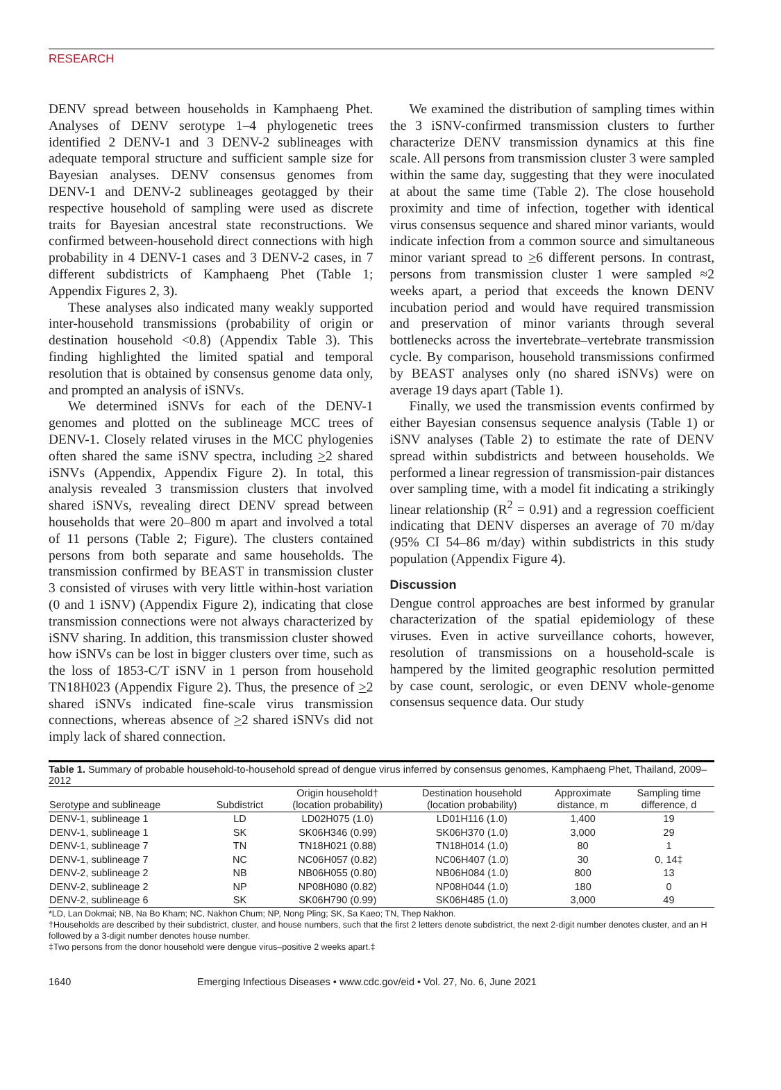RESEARCH
DENV spread between households in Kamphaeng Phet. Analyses of DENV serotype 1–4 phylogenetic trees identified 2 DENV-1 and 3 DENV-2 sublineages with adequate temporal structure and sufficient sample size for Bayesian analyses. DENV consensus genomes from DENV-1 and DENV-2 sublineages geotagged by their respective household of sampling were used as discrete traits for Bayesian ancestral state reconstructions. We confirmed between-household direct connections with high probability in 4 DENV-1 cases and 3 DENV-2 cases, in 7 different subdistricts of Kamphaeng Phet (Table 1; Appendix Figures 2, 3).
These analyses also indicated many weakly supported inter-household transmissions (probability of origin or destination household <0.8) (Appendix Table 3). This finding highlighted the limited spatial and temporal resolution that is obtained by consensus genome data only, and prompted an analysis of iSNVs.
We determined iSNVs for each of the DENV-1 genomes and plotted on the sublineage MCC trees of DENV-1. Closely related viruses in the MCC phylogenies often shared the same iSNV spectra, including >2 shared iSNVs (Appendix, Appendix Figure 2). In total, this analysis revealed 3 transmission clusters that involved shared iSNVs, revealing direct DENV spread between households that were 20–800 m apart and involved a total of 11 persons (Table 2; Figure). The clusters contained persons from both separate and same households. The transmission confirmed by BEAST in transmission cluster 3 consisted of viruses with very little within-host variation (0 and 1 iSNV) (Appendix Figure 2), indicating that close transmission connections were not always characterized by iSNV sharing. In addition, this transmission cluster showed how iSNVs can be lost in bigger clusters over time, such as the loss of 1853-C/T iSNV in 1 person from household TN18H023 (Appendix Figure 2). Thus, the presence of >2 shared iSNVs indicated fine-scale virus transmission connections, whereas absence of >2 shared iSNVs did not imply lack of shared connection.
We examined the distribution of sampling times within the 3 iSNV-confirmed transmission clusters to further characterize DENV transmission dynamics at this fine scale. All persons from transmission cluster 3 were sampled within the same day, suggesting that they were inoculated at about the same time (Table 2). The close household proximity and time of infection, together with identical virus consensus sequence and shared minor variants, would indicate infection from a common source and simultaneous minor variant spread to >6 different persons. In contrast, persons from transmission cluster 1 were sampled ≈2 weeks apart, a period that exceeds the known DENV incubation period and would have required transmission and preservation of minor variants through several bottlenecks across the invertebrate–vertebrate transmission cycle. By comparison, household transmissions confirmed by BEAST analyses only (no shared iSNVs) were on average 19 days apart (Table 1).
Finally, we used the transmission events confirmed by either Bayesian consensus sequence analysis (Table 1) or iSNV analyses (Table 2) to estimate the rate of DENV spread within subdistricts and between households. We performed a linear regression of transmission-pair distances over sampling time, with a model fit indicating a strikingly linear relationship (R<sup>2</sup> = 0.91) and a regression coefficient indicating that DENV disperses an average of 70 m/day (95% CI 54–86 m/day) within subdistricts in this study population (Appendix Figure 4).
Discussion
Dengue control approaches are best informed by granular characterization of the spatial epidemiology of these viruses. Even in active surveillance cohorts, however, resolution of transmissions on a household-scale is hampered by the limited geographic resolution permitted by case count, serologic, or even DENV whole-genome consensus sequence data. Our study
Table 1. Summary of probable household-to-household spread of dengue virus inferred by consensus genomes, Kamphaeng Phet, Thailand, 2009–2012
| Serotype and sublineage | Subdistrict | Origin household† (location probability) | Destination household (location probability) | Approximate distance, m | Sampling time difference, d |
| --- | --- | --- | --- | --- | --- |
| DENV-1, sublineage 1 | LD | LD02H075 (1.0) | LD01H116 (1.0) | 1,400 | 19 |
| DENV-1, sublineage 1 | SK | SK06H346 (0.99) | SK06H370 (1.0) | 3,000 | 29 |
| DENV-1, sublineage 7 | TN | TN18H021 (0.88) | TN18H014 (1.0) | 80 | 1 |
| DENV-1, sublineage 7 | NC | NC06H057 (0.82) | NC06H407 (1.0) | 30 | 0, 14‡ |
| DENV-2, sublineage 2 | NB | NB06H055 (0.80) | NB06H084 (1.0) | 800 | 13 |
| DENV-2, sublineage 2 | NP | NP08H080 (0.82) | NP08H044 (1.0) | 180 | 0 |
| DENV-2, sublineage 6 | SK | SK06H790 (0.99) | SK06H485 (1.0) | 3,000 | 49 |
*LD, Lan Dokmai; NB, Na Bo Kham; NC, Nakhon Chum; NP, Nong Pling; SK, Sa Kaeo; TN, Thep Nakhon.
†Households are described by their subdistrict, cluster, and house numbers, such that the first 2 letters denote subdistrict, the next 2-digit number denotes cluster, and an H followed by a 3-digit number denotes house number.
‡Two persons from the donor household were dengue virus–positive 2 weeks apart.‡
1640 Emerging Infectious Diseases • www.cdc.gov/eid • Vol. 27, No. 6, June 2021